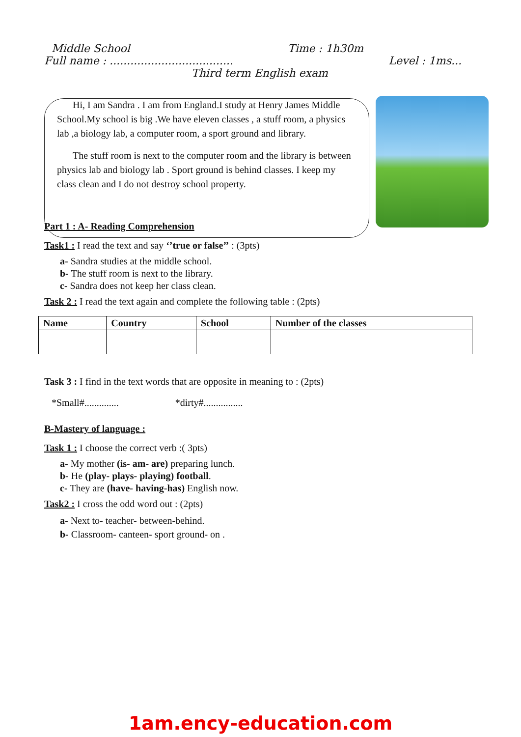Middle School Time : 1h30m
Full name : .................................... Level : 1ms...
Third term English exam
Hi, I am Sandra . I am from England.I study at Henry James Middle School.My school is big .We have eleven classes , a stuff room, a physics lab ,a biology lab, a computer room, a sport ground and library.
The stuff room is next to the computer room and the library is between physics lab and biology lab . Sport ground is behind classes. I keep my class clean and I do not destroy school property.
Part 1 : A- Reading Comprehension
Task1 : I read the text and say ‘’true or false’’ : (3pts)
a- Sandra studies at the middle school.
b- The stuff room is next to the library.
c- Sandra does not keep her class clean.
Task 2 : I read the text again and complete the following table : (2pts)
| Name | Country | School | Number of the classes |
| --- | --- | --- | --- |
Task 3 : I find in the text words that are opposite in meaning to : (2pts)
*Small#.............. *dirty#................
B-Mastery of language :
Task 1 : I choose the correct verb :( 3pts)
a- My mother (is- am- are) preparing lunch.
b- He (play- plays- playing) football.
c- They are (have- having-has) English now.
Task2 : I cross the odd word out : (2pts)
a- Next to- teacher- between-behind.
b- Classroom- canteen- sport ground- on .
1am.ency-education.com